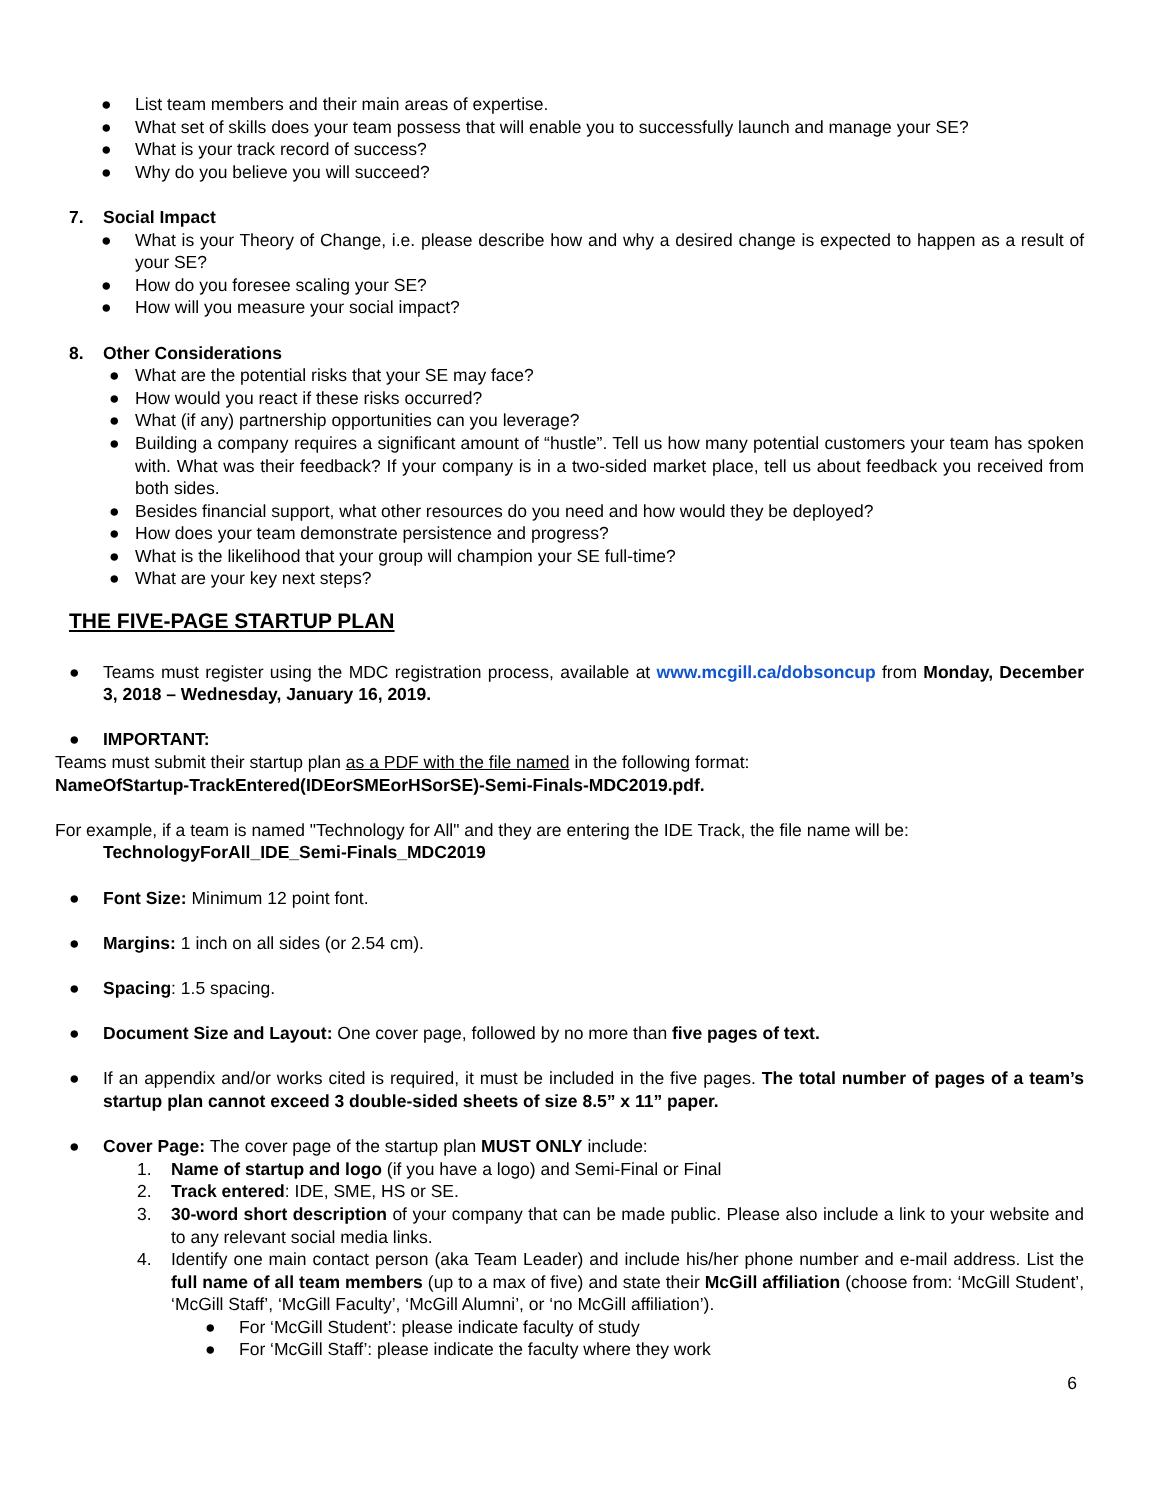● List team members and their main areas of expertise.
● What set of skills does your team possess that will enable you to successfully launch and manage your SE?
● What is your track record of success?
● Why do you believe you will succeed?
7. Social Impact
● What is your Theory of Change, i.e. please describe how and why a desired change is expected to happen as a result of your SE?
● How do you foresee scaling your SE?
● How will you measure your social impact?
8. Other Considerations
● What are the potential risks that your SE may face?
● How would you react if these risks occurred?
● What (if any) partnership opportunities can you leverage?
● Building a company requires a significant amount of “hustle”. Tell us how many potential customers your team has spoken with. What was their feedback? If your company is in a two-sided market place, tell us about feedback you received from both sides.
● Besides financial support, what other resources do you need and how would they be deployed?
● How does your team demonstrate persistence and progress?
● What is the likelihood that your group will champion your SE full-time?
● What are your key next steps?
THE FIVE-PAGE STARTUP PLAN
● Teams must register using the MDC registration process, available at www.mcgill.ca/dobsoncup from Monday, December 3, 2018 – Wednesday, January 16, 2019.
● IMPORTANT:
Teams must submit their startup plan as a PDF with the file named in the following format:
NameOfStartup-TrackEntered(IDEorSMEorHSorSE)-Semi-Finals-MDC2019.pdf.
For example, if a team is named "Technology for All" and they are entering the IDE Track, the file name will be:
TechnologyForAll_IDE_Semi-Finals_MDC2019
● Font Size: Minimum 12 point font.
● Margins: 1 inch on all sides (or 2.54 cm).
● Spacing: 1.5 spacing.
● Document Size and Layout: One cover page, followed by no more than five pages of text.
● If an appendix and/or works cited is required, it must be included in the five pages. The total number of pages of a team’s startup plan cannot exceed 3 double-sided sheets of size 8.5” x 11” paper.
● Cover Page: The cover page of the startup plan MUST ONLY include:
1. Name of startup and logo (if you have a logo) and Semi-Final or Final
2. Track entered: IDE, SME, HS or SE.
3. 30-word short description of your company that can be made public. Please also include a link to your website and to any relevant social media links.
4. Identify one main contact person (aka Team Leader) and include his/her phone number and e-mail address. List the full name of all team members (up to a max of five) and state their McGill affiliation (choose from: ‘McGill Student’, ‘McGill Staff’, ‘McGill Faculty’, ‘McGill Alumni’, or ‘no McGill affiliation’).
● For ‘McGill Student’: please indicate faculty of study
● For ‘McGill Staff’: please indicate the faculty where they work
6